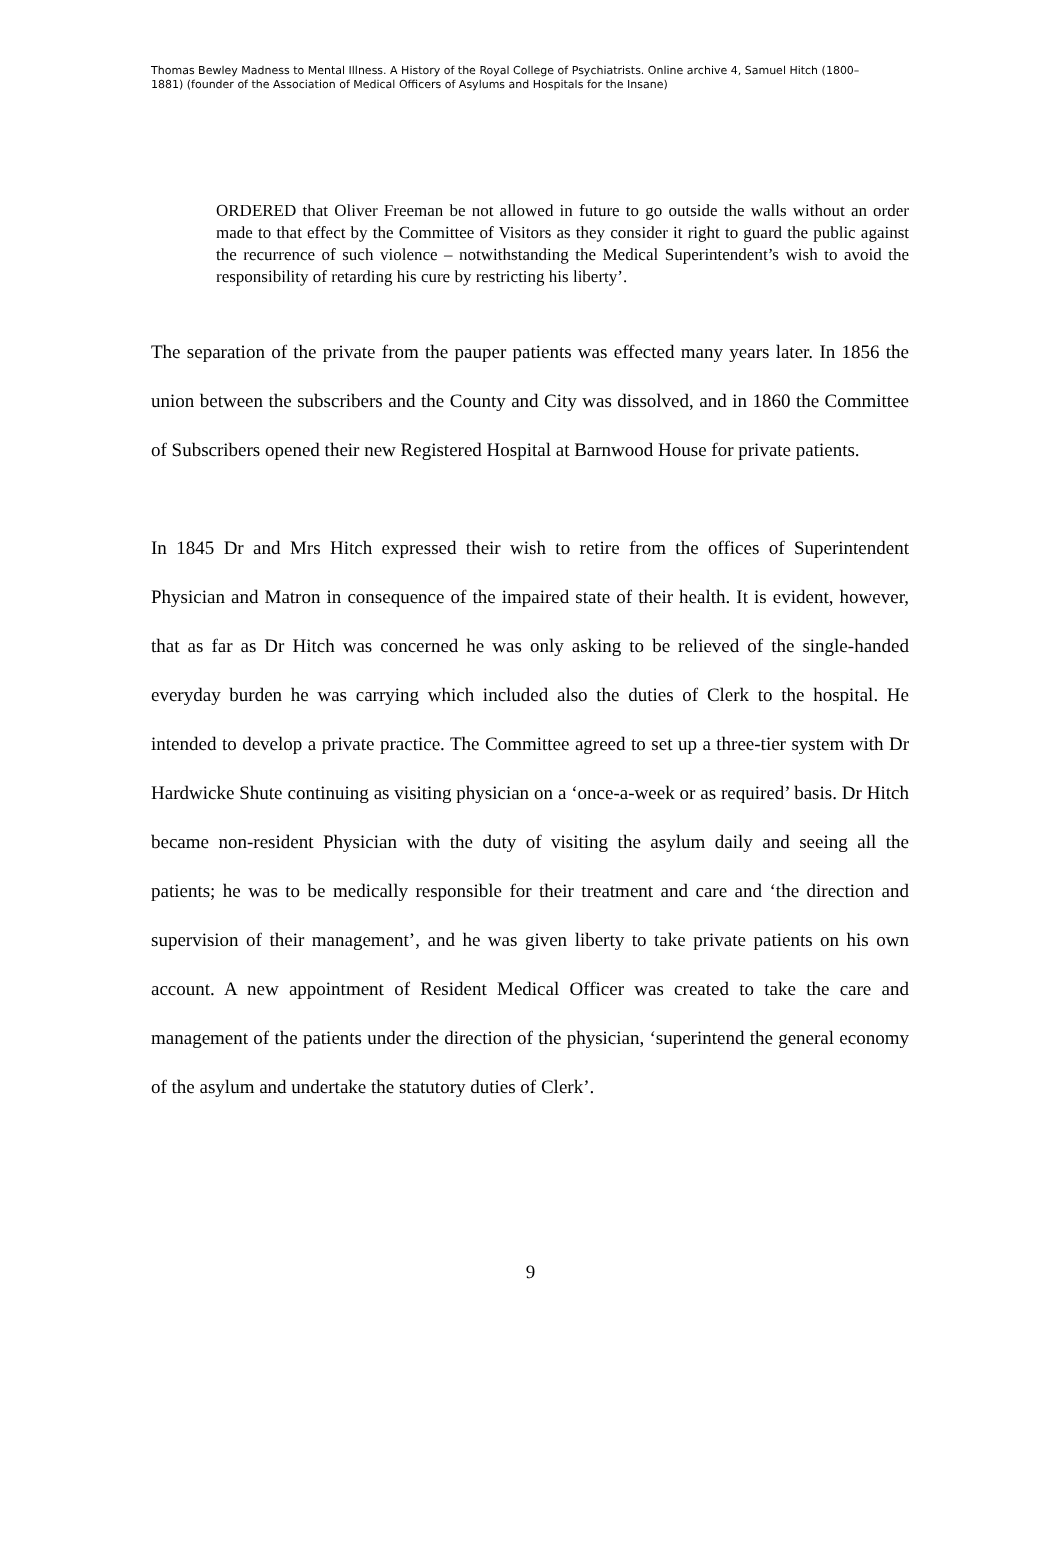Thomas Bewley Madness to Mental Illness. A History of the Royal College of Psychiatrists. Online archive 4, Samuel Hitch (1800–1881) (founder of the Association of Medical Officers of Asylums and Hospitals for the Insane)
ORDERED that Oliver Freeman be not allowed in future to go outside the walls without an order made to that effect by the Committee of Visitors as they consider it right to guard the public against the recurrence of such violence – notwithstanding the Medical Superintendent’s wish to avoid the responsibility of retarding his cure by restricting his liberty’.
The separation of the private from the pauper patients was effected many years later. In 1856 the union between the subscribers and the County and City was dissolved, and in 1860 the Committee of Subscribers opened their new Registered Hospital at Barnwood House for private patients.
In 1845 Dr and Mrs Hitch expressed their wish to retire from the offices of Superintendent Physician and Matron in consequence of the impaired state of their health. It is evident, however, that as far as Dr Hitch was concerned he was only asking to be relieved of the single-handed everyday burden he was carrying which included also the duties of Clerk to the hospital. He intended to develop a private practice. The Committee agreed to set up a three-tier system with Dr Hardwicke Shute continuing as visiting physician on a ‘once-a-week or as required’ basis. Dr Hitch became non-resident Physician with the duty of visiting the asylum daily and seeing all the patients; he was to be medically responsible for their treatment and care and ‘the direction and supervision of their management’, and he was given liberty to take private patients on his own account. A new appointment of Resident Medical Officer was created to take the care and management of the patients under the direction of the physician, ‘superintend the general economy of the asylum and undertake the statutory duties of Clerk’.
9